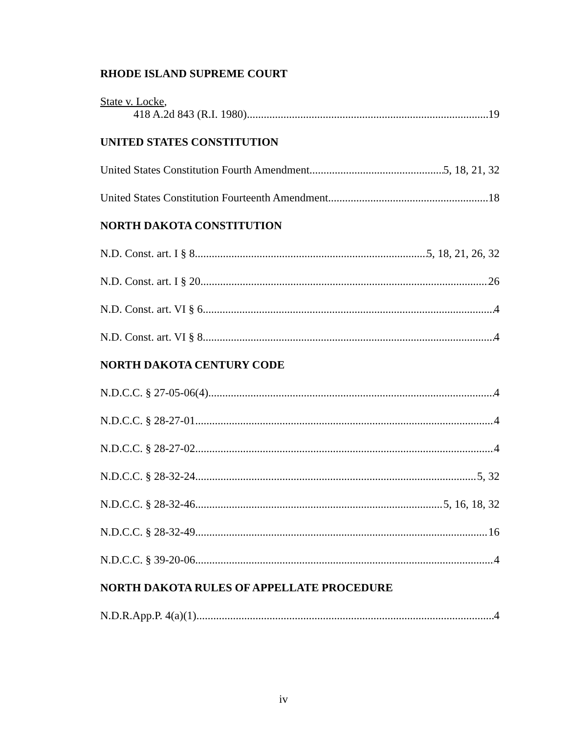RHODE ISLAND SUPREME COURT
State v. Locke,
418 A.2d 843 (R.I. 1980) 19
UNITED STATES CONSTITUTION
United States Constitution Fourth Amendment 5, 18, 21, 32
United States Constitution Fourteenth Amendment 18
NORTH DAKOTA CONSTITUTION
N.D. Const. art. I § 8 5, 18, 21, 26, 32
N.D. Const. art. I § 20 26
N.D. Const. art. VI § 6 4
N.D. Const. art. VI § 8 4
NORTH DAKOTA CENTURY CODE
N.D.C.C. § 27-05-06(4) 4
N.D.C.C. § 28-27-01 4
N.D.C.C. § 28-27-02 4
N.D.C.C. § 28-32-24 5, 32
N.D.C.C. § 28-32-46 5, 16, 18, 32
N.D.C.C. § 28-32-49 16
N.D.C.C. § 39-20-06 4
NORTH DAKOTA RULES OF APPELLATE PROCEDURE
N.D.R.App.P. 4(a)(1) 4
iv